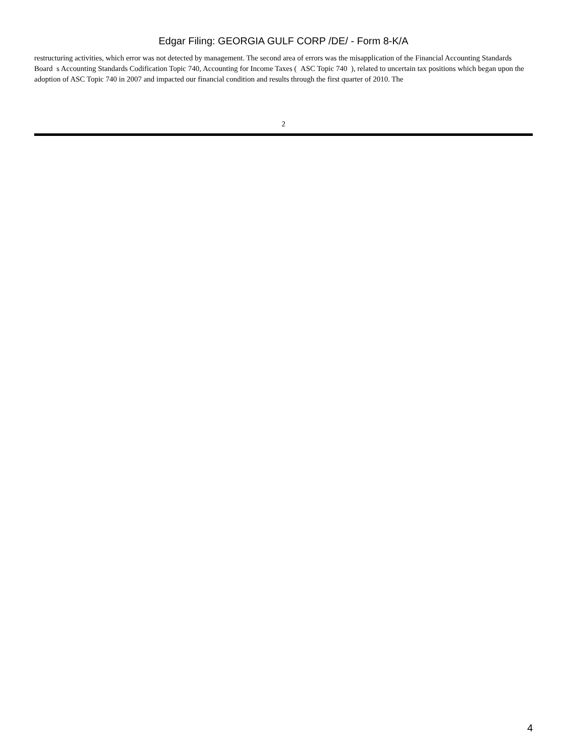Edgar Filing: GEORGIA GULF CORP /DE/ - Form 8-K/A
restructuring activities, which error was not detected by management. The second area of errors was the misapplication of the Financial Accounting Standards Board s Accounting Standards Codification Topic 740, Accounting for Income Taxes ( ASC Topic 740 ), related to uncertain tax positions which began upon the adoption of ASC Topic 740 in 2007 and impacted our financial condition and results through the first quarter of 2010. The
2
4